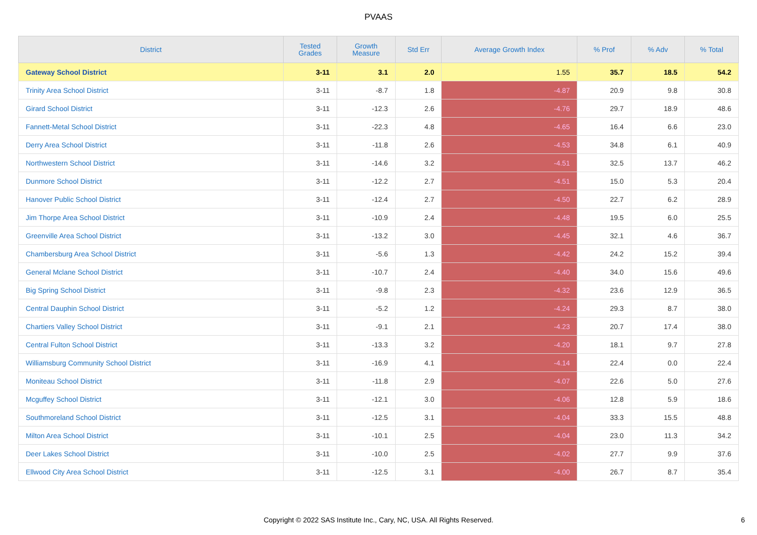PVAAS
| District | Tested Grades | Growth Measure | Std Err | Average Growth Index | % Prof | % Adv | % Total |
| --- | --- | --- | --- | --- | --- | --- | --- |
| Gateway School District | 3-11 | 3.1 | 2.0 | 1.55 | 35.7 | 18.5 | 54.2 |
| Trinity Area School District | 3-11 | -8.7 | 1.8 | -4.87 | 20.9 | 9.8 | 30.8 |
| Girard School District | 3-11 | -12.3 | 2.6 | -4.76 | 29.7 | 18.9 | 48.6 |
| Fannett-Metal School District | 3-11 | -22.3 | 4.8 | -4.65 | 16.4 | 6.6 | 23.0 |
| Derry Area School District | 3-11 | -11.8 | 2.6 | -4.53 | 34.8 | 6.1 | 40.9 |
| Northwestern School District | 3-11 | -14.6 | 3.2 | -4.51 | 32.5 | 13.7 | 46.2 |
| Dunmore School District | 3-11 | -12.2 | 2.7 | -4.51 | 15.0 | 5.3 | 20.4 |
| Hanover Public School District | 3-11 | -12.4 | 2.7 | -4.50 | 22.7 | 6.2 | 28.9 |
| Jim Thorpe Area School District | 3-11 | -10.9 | 2.4 | -4.48 | 19.5 | 6.0 | 25.5 |
| Greenville Area School District | 3-11 | -13.2 | 3.0 | -4.45 | 32.1 | 4.6 | 36.7 |
| Chambersburg Area School District | 3-11 | -5.6 | 1.3 | -4.42 | 24.2 | 15.2 | 39.4 |
| General Mclane School District | 3-11 | -10.7 | 2.4 | -4.40 | 34.0 | 15.6 | 49.6 |
| Big Spring School District | 3-11 | -9.8 | 2.3 | -4.32 | 23.6 | 12.9 | 36.5 |
| Central Dauphin School District | 3-11 | -5.2 | 1.2 | -4.24 | 29.3 | 8.7 | 38.0 |
| Chartiers Valley School District | 3-11 | -9.1 | 2.1 | -4.23 | 20.7 | 17.4 | 38.0 |
| Central Fulton School District | 3-11 | -13.3 | 3.2 | -4.20 | 18.1 | 9.7 | 27.8 |
| Williamsburg Community School District | 3-11 | -16.9 | 4.1 | -4.14 | 22.4 | 0.0 | 22.4 |
| Moniteau School District | 3-11 | -11.8 | 2.9 | -4.07 | 22.6 | 5.0 | 27.6 |
| Mcguffey School District | 3-11 | -12.1 | 3.0 | -4.06 | 12.8 | 5.9 | 18.6 |
| Southmoreland School District | 3-11 | -12.5 | 3.1 | -4.04 | 33.3 | 15.5 | 48.8 |
| Milton Area School District | 3-11 | -10.1 | 2.5 | -4.04 | 23.0 | 11.3 | 34.2 |
| Deer Lakes School District | 3-11 | -10.0 | 2.5 | -4.02 | 27.7 | 9.9 | 37.6 |
| Ellwood City Area School District | 3-11 | -12.5 | 3.1 | -4.00 | 26.7 | 8.7 | 35.4 |
Copyright © 2022 SAS Institute Inc., Cary, NC, USA. All Rights Reserved.
6